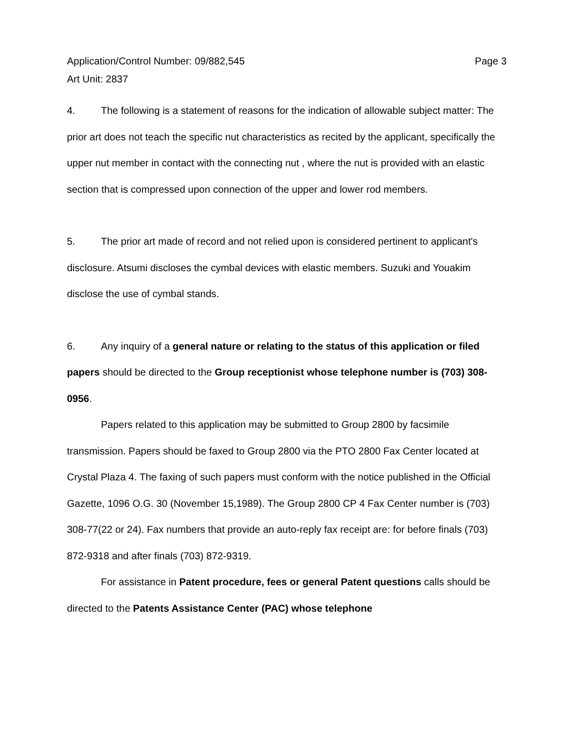Page 3 Application/Control Number: 09/882,545
Art Unit: 2837
4. The following is a statement of reasons for the indication of allowable subject matter: The prior art does not teach the specific nut characteristics as recited by the applicant, specifically the upper nut member in contact with the connecting nut , where the nut is provided with an elastic section that is compressed upon connection of the upper and lower rod members.
5. The prior art made of record and not relied upon is considered pertinent to applicant's disclosure. Atsumi discloses the cymbal devices with elastic members. Suzuki and Youakim disclose the use of cymbal stands.
6. Any inquiry of a general nature or relating to the status of this application or filed papers should be directed to the Group receptionist whose telephone number is (703) 308-0956.
Papers related to this application may be submitted to Group 2800 by facsimile transmission. Papers should be faxed to Group 2800 via the PTO 2800 Fax Center located at Crystal Plaza 4. The faxing of such papers must conform with the notice published in the Official Gazette, 1096 O.G. 30 (November 15,1989). The Group 2800 CP 4 Fax Center number is (703) 308-77(22 or 24). Fax numbers that provide an auto-reply fax receipt are: for before finals (703) 872-9318 and after finals (703) 872-9319.
For assistance in Patent procedure, fees or general Patent questions calls should be directed to the Patents Assistance Center (PAC) whose telephone